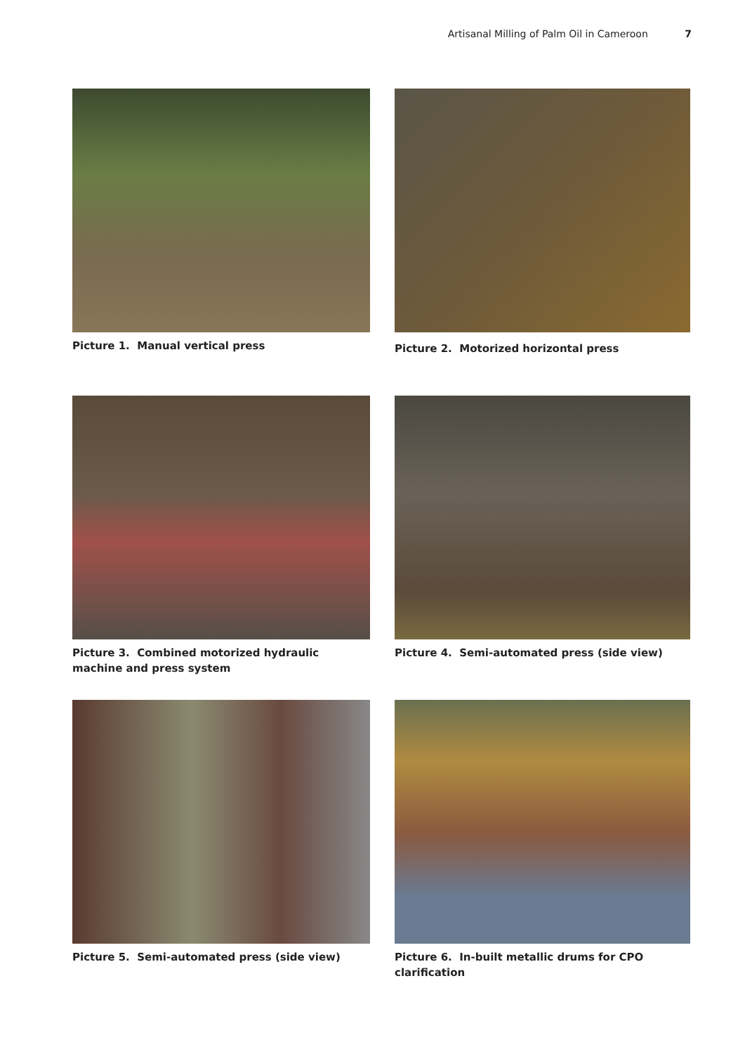Artisanal Milling of Palm Oil in Cameroon 7
Picture 1. Manual vertical press
Picture 2. Motorized horizontal press
Picture 3. Combined motorized hydraulic machine and press system
Picture 4. Semi-automated press (side view)
Picture 5. Semi-automated press (side view)
Picture 6. In-built metallic drums for CPO clarification